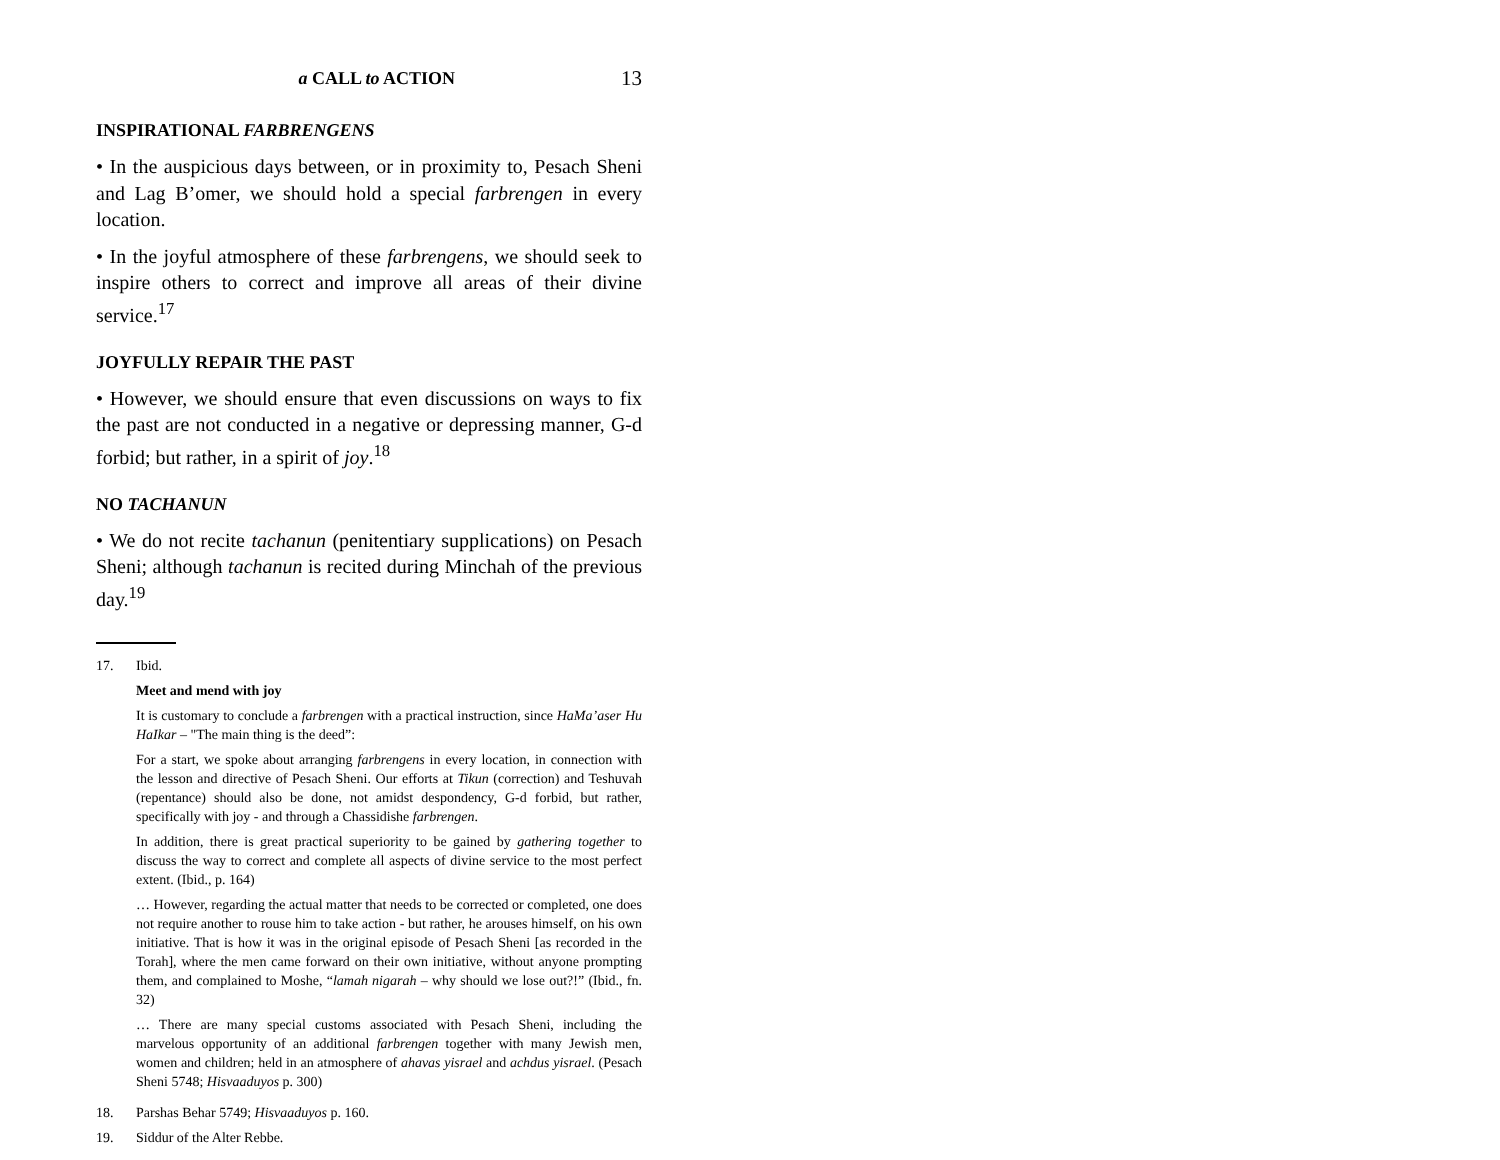a CALL to ACTION 13
INSPIRATIONAL FARBRENGENS
• In the auspicious days between, or in proximity to, Pesach Sheni and Lag B’omer, we should hold a special farbrengen in every location.
• In the joyful atmosphere of these farbrengens, we should seek to inspire others to correct and improve all areas of their divine service.<sup>17</sup>
JOYFULLY REPAIR THE PAST
• However, we should ensure that even discussions on ways to fix the past are not conducted in a negative or depressing manner, G-d forbid; but rather, in a spirit of joy.<sup>18</sup>
NO TACHANUN
• We do not recite tachanun (penitentiary supplications) on Pesach Sheni; although tachanun is recited during Minchah of the previous day.<sup>19</sup>
17. Ibid.
Meet and mend with joy
It is customary to conclude a farbrengen with a practical instruction, since HaMa’aser Hu HaIkar – "The main thing is the deed”:
For a start, we spoke about arranging farbrengens in every location, in connection with the lesson and directive of Pesach Sheni. Our efforts at Tikun (correction) and Teshuvah (repentance) should also be done, not amidst despondency, G-d forbid, but rather, specifically with joy - and through a Chassidishe farbrengen.
In addition, there is great practical superiority to be gained by gathering together to discuss the way to correct and complete all aspects of divine service to the most perfect extent. (Ibid., p. 164)
… However, regarding the actual matter that needs to be corrected or completed, one does not require another to rouse him to take action - but rather, he arouses himself, on his own initiative. That is how it was in the original episode of Pesach Sheni [as recorded in the Torah], where the men came forward on their own initiative, without anyone prompting them, and complained to Moshe, “lamah nigarah – why should we lose out?!” (Ibid., fn. 32)
… There are many special customs associated with Pesach Sheni, including the marvelous opportunity of an additional farbrengen together with many Jewish men, women and children; held in an atmosphere of ahavas yisrael and achdus yisrael. (Pesach Sheni 5748; Hisvaaduyos p. 300)
18. Parshas Behar 5749; Hisvaaduyos p. 160.
19. Siddur of the Alter Rebbe.